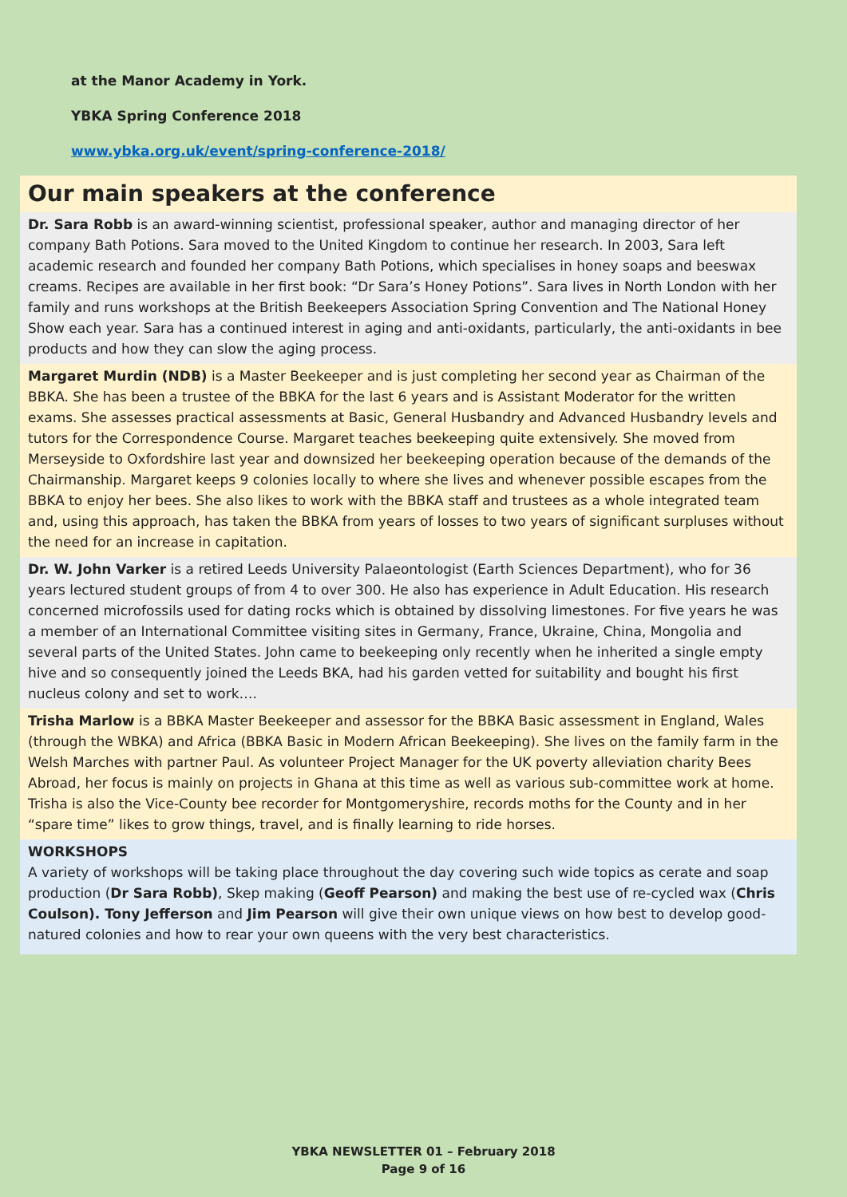at the Manor Academy in York.
YBKA Spring Conference 2018
www.ybka.org.uk/event/spring-conference-2018/
Our main speakers at the conference
Dr. Sara Robb is an award-winning scientist, professional speaker, author and managing director of her company Bath Potions. Sara moved to the United Kingdom to continue her research. In 2003, Sara left academic research and founded her company Bath Potions, which specialises in honey soaps and beeswax creams. Recipes are available in her first book: “Dr Sara’s Honey Potions”. Sara lives in North London with her family and runs workshops at the British Beekeepers Association Spring Convention and The National Honey Show each year. Sara has a continued interest in aging and anti-oxidants, particularly, the anti-oxidants in bee products and how they can slow the aging process.
Margaret Murdin (NDB) is a Master Beekeeper and is just completing her second year as Chairman of the BBKA. She has been a trustee of the BBKA for the last 6 years and is Assistant Moderator for the written exams. She assesses practical assessments at Basic, General Husbandry and Advanced Husbandry levels and tutors for the Correspondence Course. Margaret teaches beekeeping quite extensively. She moved from Merseyside to Oxfordshire last year and downsized her beekeeping operation because of the demands of the Chairmanship. Margaret keeps 9 colonies locally to where she lives and whenever possible escapes from the BBKA to enjoy her bees. She also likes to work with the BBKA staff and trustees as a whole integrated team and, using this approach, has taken the BBKA from years of losses to two years of significant surpluses without the need for an increase in capitation.
Dr. W. John Varker is a retired Leeds University Palaeontologist (Earth Sciences Department), who for 36 years lectured student groups of from 4 to over 300. He also has experience in Adult Education. His research concerned microfossils used for dating rocks which is obtained by dissolving limestones. For five years he was a member of an International Committee visiting sites in Germany, France, Ukraine, China, Mongolia and several parts of the United States. John came to beekeeping only recently when he inherited a single empty hive and so consequently joined the Leeds BKA, had his garden vetted for suitability and bought his first nucleus colony and set to work….
Trisha Marlow is a BBKA Master Beekeeper and assessor for the BBKA Basic assessment in England, Wales (through the WBKA) and Africa (BBKA Basic in Modern African Beekeeping). She lives on the family farm in the Welsh Marches with partner Paul. As volunteer Project Manager for the UK poverty alleviation charity Bees Abroad, her focus is mainly on projects in Ghana at this time as well as various sub-committee work at home. Trisha is also the Vice-County bee recorder for Montgomeryshire, records moths for the County and in her “spare time” likes to grow things, travel, and is finally learning to ride horses.
WORKSHOPS
A variety of workshops will be taking place throughout the day covering such wide topics as cerate and soap production (Dr Sara Robb), Skep making (Geoff Pearson) and making the best use of re-cycled wax (Chris Coulson). Tony Jefferson and Jim Pearson will give their own unique views on how best to develop good-natured colonies and how to rear your own queens with the very best characteristics.
YBKA NEWSLETTER 01 – February 2018
Page 9 of 16